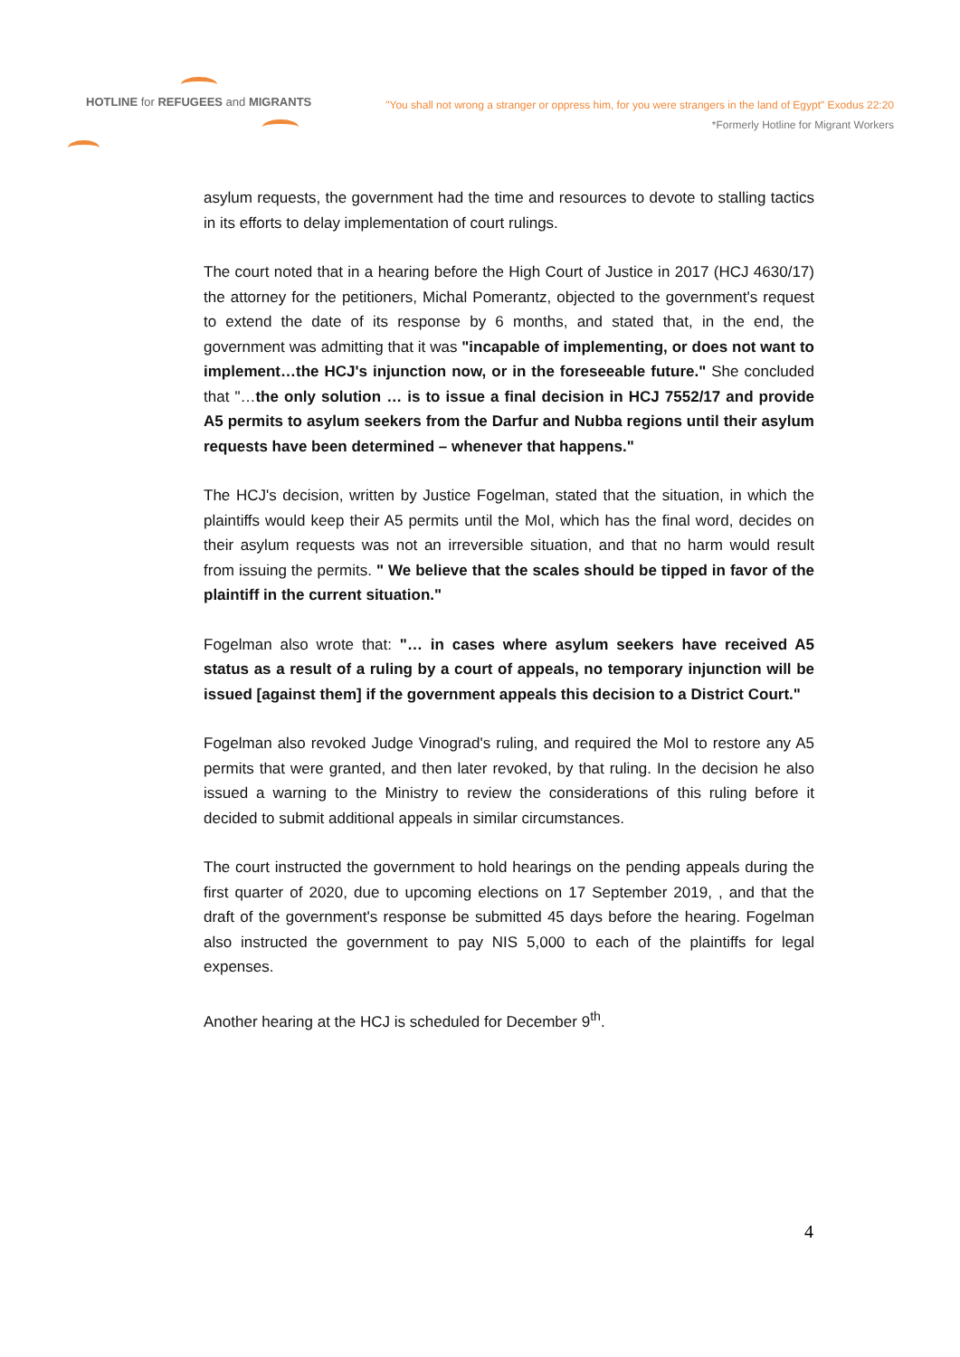HOTLINE for REFUGEES and MIGRANTS
"You shall not wrong a stranger or oppress him, for you were strangers in the land of Egypt" Exodus 22:20
*Formerly Hotline for Migrant Workers
asylum requests, the government had the time and resources to devote to stalling tactics in its efforts to delay implementation of court rulings.
The court noted that in a hearing before the High Court of Justice in 2017 (HCJ 4630/17) the attorney for the petitioners, Michal Pomerantz, objected to the government's request to extend the date of its response by 6 months, and stated that, in the end, the government was admitting that it was "incapable of implementing, or does not want to implement…the HCJ's injunction now, or in the foreseeable future." She concluded that "…the only solution … is to issue a final decision in HCJ 7552/17 and provide A5 permits to asylum seekers from the Darfur and Nubba regions until their asylum requests have been determined – whenever that happens."
The HCJ's decision, written by Justice Fogelman, stated that the situation, in which the plaintiffs would keep their A5 permits until the MoI, which has the final word, decides on their asylum requests was not an irreversible situation, and that no harm would result from issuing the permits. " We believe that the scales should be tipped in favor of the plaintiff in the current situation."
Fogelman also wrote that: "… in cases where asylum seekers have received A5 status as a result of a ruling by a court of appeals, no temporary injunction will be issued [against them] if the government appeals this decision to a District Court."
Fogelman also revoked Judge Vinograd's ruling, and required the MoI to restore any A5 permits that were granted, and then later revoked, by that ruling. In the decision he also issued a warning to the Ministry to review the considerations of this ruling before it decided to submit additional appeals in similar circumstances.
The court instructed the government to hold hearings on the pending appeals during the first quarter of 2020, due to upcoming elections on 17 September 2019, , and that the draft of the government's response be submitted 45 days before the hearing. Fogelman also instructed the government to pay NIS 5,000 to each of the plaintiffs for legal expenses.
Another hearing at the HCJ is scheduled for December 9<sup>th</sup>.
4